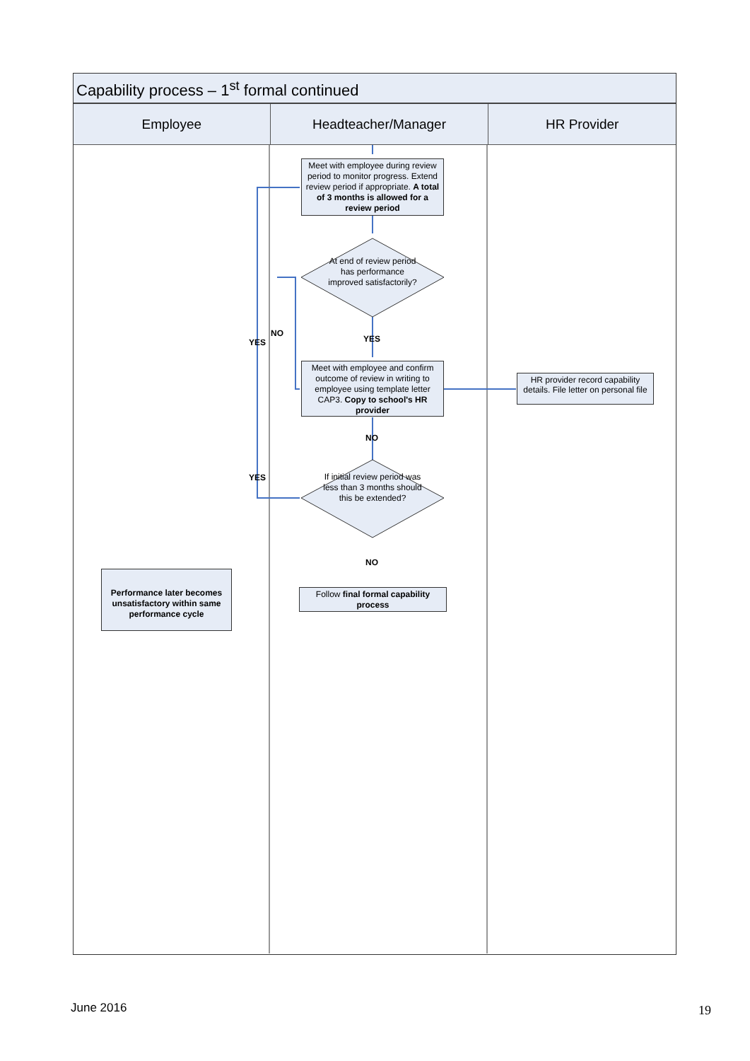Capability process – 1<sup>st</sup> formal continued
Employee Headteacher/Manager HR Provider
Meet with employee during review period to monitor progress. Extend review period if appropriate. A total of 3 months is allowed for a review period
At end of review period has performance improved satisfactorily?
YES
NO
YES
Meet with employee and confirm outcome of review in writing to employee using template letter CAP3. Copy to school's HR provider
HR provider record capability details. File letter on personal file
NO
YES
If initial review period was less than 3 months should this be extended?
NO
Performance later becomes unsatisfactory within same performance cycle
Follow final formal capability process
June 2016 19